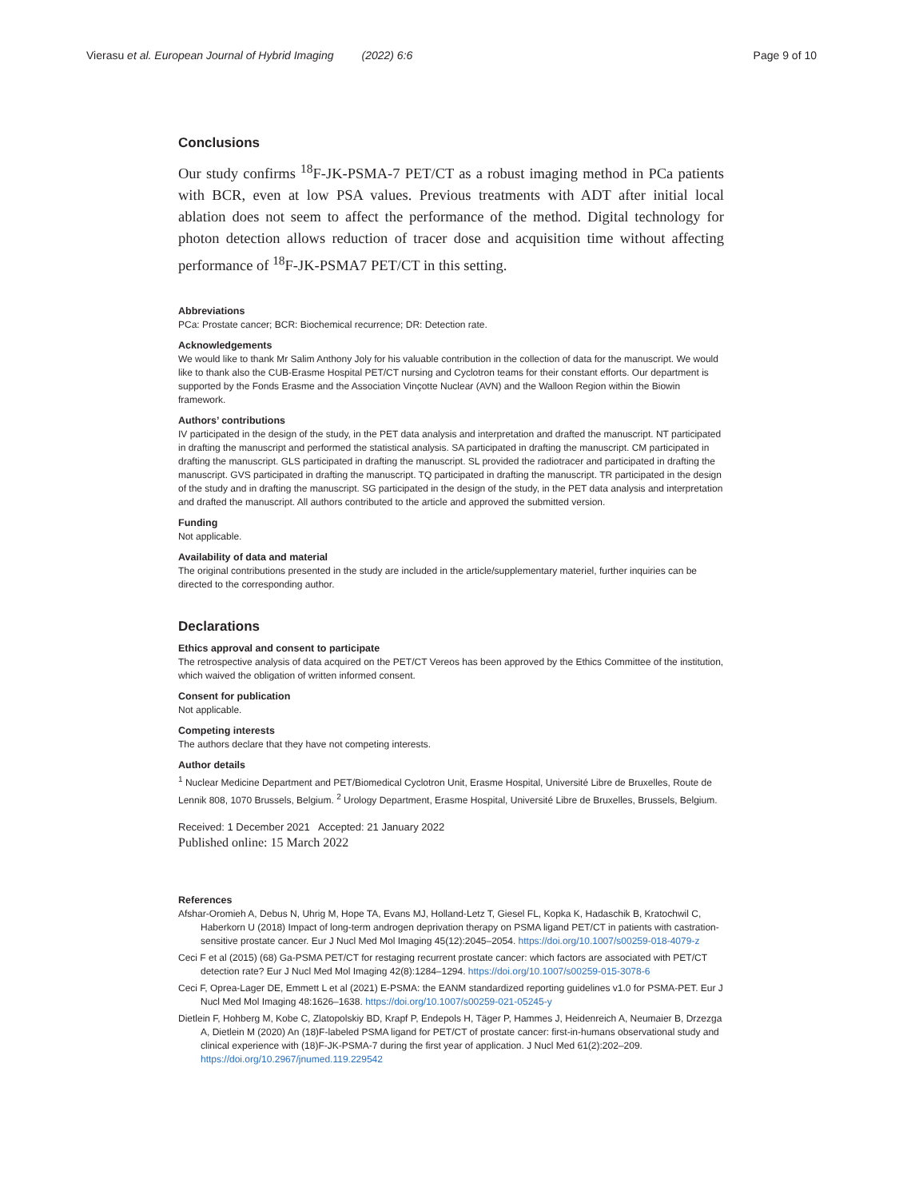Vierasu et al. European Journal of Hybrid Imaging (2022) 6:6 Page 9 of 10
Conclusions
Our study confirms <sup>18</sup>F-JK-PSMA-7 PET/CT as a robust imaging method in PCa patients with BCR, even at low PSA values. Previous treatments with ADT after initial local ablation does not seem to affect the performance of the method. Digital technology for photon detection allows reduction of tracer dose and acquisition time without affecting performance of <sup>18</sup>F-JK-PSMA7 PET/CT in this setting.
Abbreviations
PCa: Prostate cancer; BCR: Biochemical recurrence; DR: Detection rate.
Acknowledgements
We would like to thank Mr Salim Anthony Joly for his valuable contribution in the collection of data for the manuscript. We would like to thank also the CUB-Erasme Hospital PET/CT nursing and Cyclotron teams for their constant efforts. Our department is supported by the Fonds Erasme and the Association Vinçotte Nuclear (AVN) and the Walloon Region within the Biowin framework.
Authors’ contributions
IV participated in the design of the study, in the PET data analysis and interpretation and drafted the manuscript. NT participated in drafting the manuscript and performed the statistical analysis. SA participated in drafting the manuscript. CM participated in drafting the manuscript. GLS participated in drafting the manuscript. SL provided the radiotracer and participated in drafting the manuscript. GVS participated in drafting the manuscript. TQ participated in drafting the manuscript. TR participated in the design of the study and in drafting the manuscript. SG participated in the design of the study, in the PET data analysis and interpretation and drafted the manuscript. All authors contributed to the article and approved the submitted version.
Funding
Not applicable.
Availability of data and material
The original contributions presented in the study are included in the article/supplementary materiel, further inquiries can be directed to the corresponding author.
Declarations
Ethics approval and consent to participate
The retrospective analysis of data acquired on the PET/CT Vereos has been approved by the Ethics Committee of the institution, which waived the obligation of written informed consent.
Consent for publication
Not applicable.
Competing interests
The authors declare that they have not competing interests.
Author details
<sup>1</sup> Nuclear Medicine Department and PET/Biomedical Cyclotron Unit, Erasme Hospital, Université Libre de Bruxelles, Route de Lennik 808, 1070 Brussels, Belgium. <sup>2</sup> Urology Department, Erasme Hospital, Université Libre de Bruxelles, Brussels, Belgium.
Received: 1 December 2021 Accepted: 21 January 2022
Published online: 15 March 2022
References
Afshar-Oromieh A, Debus N, Uhrig M, Hope TA, Evans MJ, Holland-Letz T, Giesel FL, Kopka K, Hadaschik B, Kratochwil C, Haberkorn U (2018) Impact of long-term androgen deprivation therapy on PSMA ligand PET/CT in patients with castration-sensitive prostate cancer. Eur J Nucl Med Mol Imaging 45(12):2045–2054. https://doi.org/10.1007/s00259-018-4079-z
Ceci F et al (2015) (68) Ga-PSMA PET/CT for restaging recurrent prostate cancer: which factors are associated with PET/CT detection rate? Eur J Nucl Med Mol Imaging 42(8):1284–1294. https://doi.org/10.1007/s00259-015-3078-6
Ceci F, Oprea-Lager DE, Emmett L et al (2021) E-PSMA: the EANM standardized reporting guidelines v1.0 for PSMA-PET. Eur J Nucl Med Mol Imaging 48:1626–1638. https://doi.org/10.1007/s00259-021-05245-y
Dietlein F, Hohberg M, Kobe C, Zlatopolskiy BD, Krapf P, Endepols H, Täger P, Hammes J, Heidenreich A, Neumaier B, Drzezga A, Dietlein M (2020) An (18)F-labeled PSMA ligand for PET/CT of prostate cancer: first-in-humans observational study and clinical experience with (18)F-JK-PSMA-7 during the first year of application. J Nucl Med 61(2):202–209. https://doi.org/10.2967/jnumed.119.229542